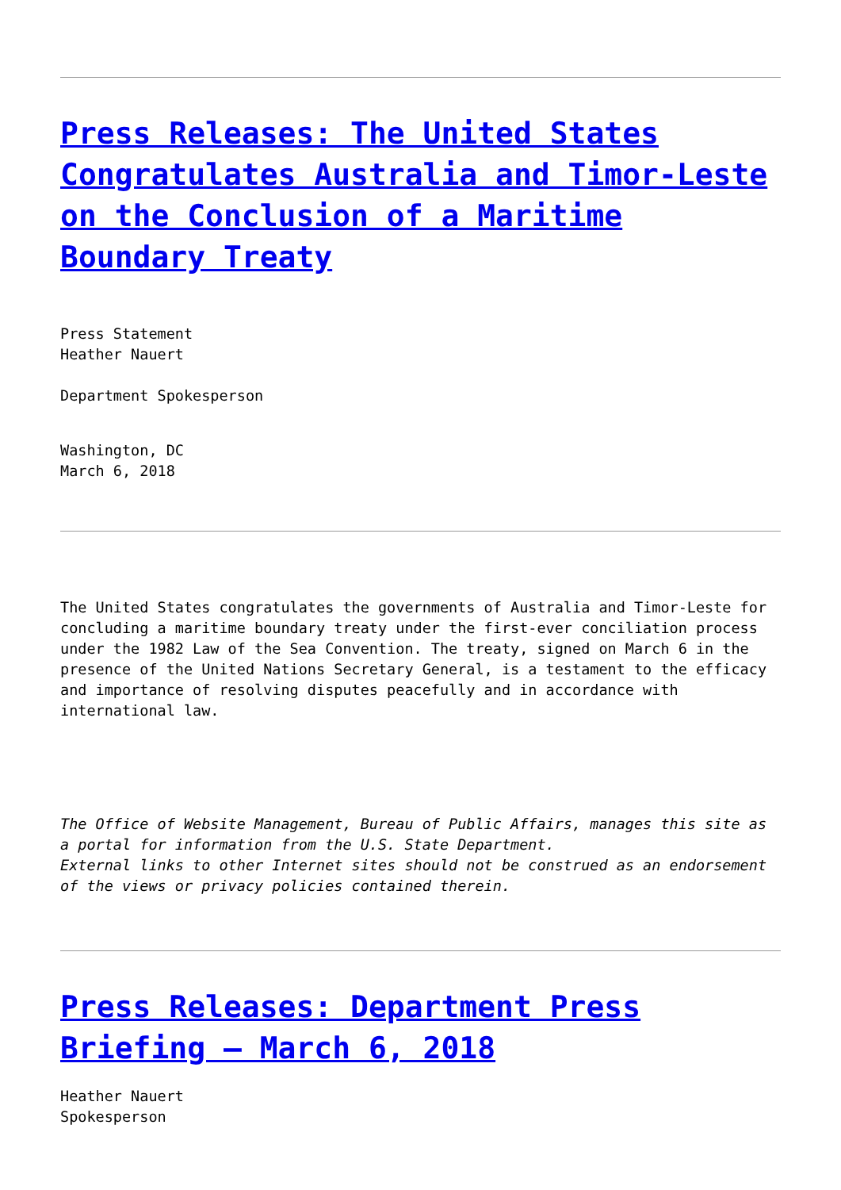Press Releases: The United States Congratulates Australia and Timor-Leste on the Conclusion of a Maritime Boundary Treaty
Press Statement
Heather Nauert
Department Spokesperson
Washington, DC
March 6, 2018
The United States congratulates the governments of Australia and Timor-Leste for concluding a maritime boundary treaty under the first-ever conciliation process under the 1982 Law of the Sea Convention. The treaty, signed on March 6 in the presence of the United Nations Secretary General, is a testament to the efficacy and importance of resolving disputes peacefully and in accordance with international law.
The Office of Website Management, Bureau of Public Affairs, manages this site as a portal for information from the U.S. State Department.
External links to other Internet sites should not be construed as an endorsement of the views or privacy policies contained therein.
Press Releases: Department Press Briefing – March 6, 2018
Heather Nauert
Spokesperson